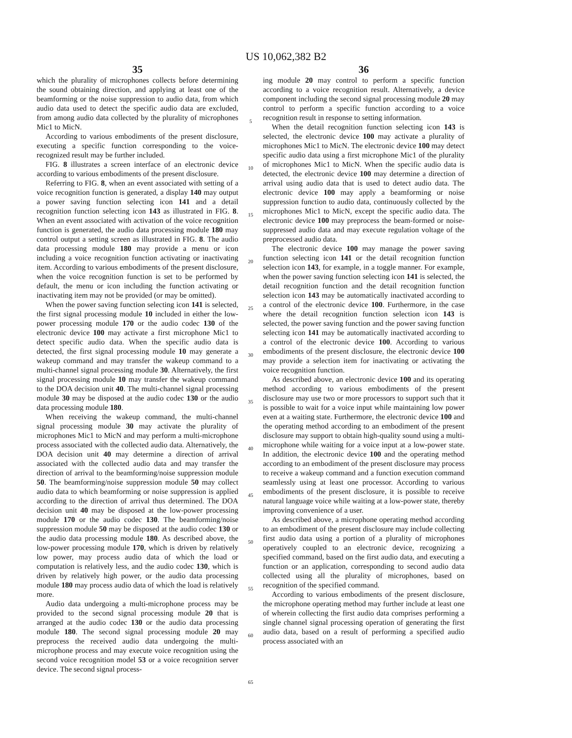US 10,062,382 B2
35
which the plurality of microphones collects before determining the sound obtaining direction, and applying at least one of the beamforming or the noise suppression to audio data, from which audio data used to detect the specific audio data are excluded, from among audio data collected by the plurality of microphones Mic1 to MicN.
According to various embodiments of the present disclosure, executing a specific function corresponding to the voice-recognized result may be further included.
FIG. 8 illustrates a screen interface of an electronic device according to various embodiments of the present disclosure.
Referring to FIG. 8, when an event associated with setting of a voice recognition function is generated, a display 140 may output a power saving function selecting icon 141 and a detail recognition function selecting icon 143 as illustrated in FIG. 8. When an event associated with activation of the voice recognition function is generated, the audio data processing module 180 may control output a setting screen as illustrated in FIG. 8. The audio data processing module 180 may provide a menu or icon including a voice recognition function activating or inactivating item. According to various embodiments of the present disclosure, when the voice recognition function is set to be performed by default, the menu or icon including the function activating or inactivating item may not be provided (or may be omitted).
When the power saving function selecting icon 141 is selected, the first signal processing module 10 included in either the low-power processing module 170 or the audio codec 130 of the electronic device 100 may activate a first microphone Mic1 to detect specific audio data. When the specific audio data is detected, the first signal processing module 10 may generate a wakeup command and may transfer the wakeup command to a multi-channel signal processing module 30. Alternatively, the first signal processing module 10 may transfer the wakeup command to the DOA decision unit 40. The multi-channel signal processing module 30 may be disposed at the audio codec 130 or the audio data processing module 180.
When receiving the wakeup command, the multi-channel signal processing module 30 may activate the plurality of microphones Mic1 to MicN and may perform a multi-microphone process associated with the collected audio data. Alternatively, the DOA decision unit 40 may determine a direction of arrival associated with the collected audio data and may transfer the direction of arrival to the beamforming/noise suppression module 50. The beamforming/noise suppression module 50 may collect audio data to which beamforming or noise suppression is applied according to the direction of arrival thus determined. The DOA decision unit 40 may be disposed at the low-power processing module 170 or the audio codec 130. The beamforming/noise suppression module 50 may be disposed at the audio codec 130 or the audio data processing module 180. As described above, the low-power processing module 170, which is driven by relatively low power, may process audio data of which the load or computation is relatively less, and the audio codec 130, which is driven by relatively high power, or the audio data processing module 180 may process audio data of which the load is relatively more.
Audio data undergoing a multi-microphone process may be provided to the second signal processing module 20 that is arranged at the audio codec 130 or the audio data processing module 180. The second signal processing module 20 may preprocess the received audio data undergoing the multi-microphone process and may execute voice recognition using the second voice recognition model 53 or a voice recognition server device. The second signal process-
5
10
15
20
25
30
35
40
45
50
55
60
65
36
ing module 20 may control to perform a specific function according to a voice recognition result. Alternatively, a device component including the second signal processing module 20 may control to perform a specific function according to a voice recognition result in response to setting information.
When the detail recognition function selecting icon 143 is selected, the electronic device 100 may activate a plurality of microphones Mic1 to MicN. The electronic device 100 may detect specific audio data using a first microphone Mic1 of the plurality of microphones Mic1 to MicN. When the specific audio data is detected, the electronic device 100 may determine a direction of arrival using audio data that is used to detect audio data. The electronic device 100 may apply a beamforming or noise suppression function to audio data, continuously collected by the microphones Mic1 to MicN, except the specific audio data. The electronic device 100 may preprocess the beam-formed or noise-suppressed audio data and may execute regulation voltage of the preprocessed audio data.
The electronic device 100 may manage the power saving function selecting icon 141 or the detail recognition function selection icon 143, for example, in a toggle manner. For example, when the power saving function selecting icon 141 is selected, the detail recognition function and the detail recognition function selection icon 143 may be automatically inactivated according to a control of the electronic device 100. Furthermore, in the case where the detail recognition function selection icon 143 is selected, the power saving function and the power saving function selecting icon 141 may be automatically inactivated according to a control of the electronic device 100. According to various embodiments of the present disclosure, the electronic device 100 may provide a selection item for inactivating or activating the voice recognition function.
As described above, an electronic device 100 and its operating method according to various embodiments of the present disclosure may use two or more processors to support such that it is possible to wait for a voice input while maintaining low power even at a waiting state. Furthermore, the electronic device 100 and the operating method according to an embodiment of the present disclosure may support to obtain high-quality sound using a multi-microphone while waiting for a voice input at a low-power state. In addition, the electronic device 100 and the operating method according to an embodiment of the present disclosure may process to receive a wakeup command and a function execution command seamlessly using at least one processor. According to various embodiments of the present disclosure, it is possible to receive natural language voice while waiting at a low-power state, thereby improving convenience of a user.
As described above, a microphone operating method according to an embodiment of the present disclosure may include collecting first audio data using a portion of a plurality of microphones operatively coupled to an electronic device, recognizing a specified command, based on the first audio data, and executing a function or an application, corresponding to second audio data collected using all the plurality of microphones, based on recognition of the specified command.
According to various embodiments of the present disclosure, the microphone operating method may further include at least one of wherein collecting the first audio data comprises performing a single channel signal processing operation of generating the first audio data, based on a result of performing a specified audio process associated with an